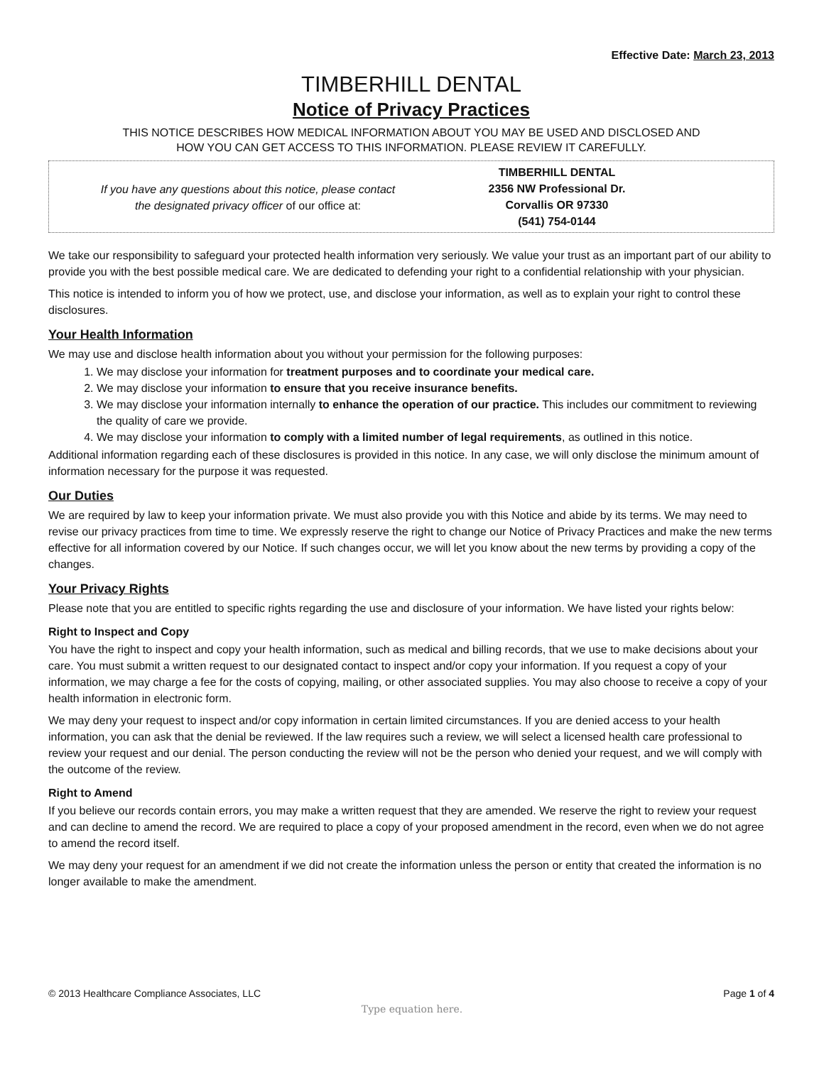Effective Date: March 23, 2013
TIMBERHILL DENTAL
Notice of Privacy Practices
THIS NOTICE DESCRIBES HOW MEDICAL INFORMATION ABOUT YOU MAY BE USED AND DISCLOSED AND
HOW YOU CAN GET ACCESS TO THIS INFORMATION. PLEASE REVIEW IT CAREFULLY.
If you have any questions about this notice, please contact
the designated privacy officer of our office at:
TIMBERHILL DENTAL
2356 NW Professional Dr.
Corvallis OR 97330
(541) 754-0144
We take our responsibility to safeguard your protected health information very seriously. We value your trust as an important part of our ability to provide you with the best possible medical care. We are dedicated to defending your right to a confidential relationship with your physician.
This notice is intended to inform you of how we protect, use, and disclose your information, as well as to explain your right to control these disclosures.
Your Health Information
We may use and disclose health information about you without your permission for the following purposes:
1. We may disclose your information for treatment purposes and to coordinate your medical care.
2. We may disclose your information to ensure that you receive insurance benefits.
3. We may disclose your information internally to enhance the operation of our practice. This includes our commitment to reviewing the quality of care we provide.
4. We may disclose your information to comply with a limited number of legal requirements, as outlined in this notice.
Additional information regarding each of these disclosures is provided in this notice. In any case, we will only disclose the minimum amount of information necessary for the purpose it was requested.
Our Duties
We are required by law to keep your information private. We must also provide you with this Notice and abide by its terms. We may need to revise our privacy practices from time to time. We expressly reserve the right to change our Notice of Privacy Practices and make the new terms effective for all information covered by our Notice. If such changes occur, we will let you know about the new terms by providing a copy of the changes.
Your Privacy Rights
Please note that you are entitled to specific rights regarding the use and disclosure of your information. We have listed your rights below:
Right to Inspect and Copy
You have the right to inspect and copy your health information, such as medical and billing records, that we use to make decisions about your care. You must submit a written request to our designated contact to inspect and/or copy your information. If you request a copy of your information, we may charge a fee for the costs of copying, mailing, or other associated supplies. You may also choose to receive a copy of your health information in electronic form.
We may deny your request to inspect and/or copy information in certain limited circumstances. If you are denied access to your health information, you can ask that the denial be reviewed. If the law requires such a review, we will select a licensed health care professional to review your request and our denial. The person conducting the review will not be the person who denied your request, and we will comply with the outcome of the review.
Right to Amend
If you believe our records contain errors, you may make a written request that they are amended. We reserve the right to review your request and can decline to amend the record. We are required to place a copy of your proposed amendment in the record, even when we do not agree to amend the record itself.
We may deny your request for an amendment if we did not create the information unless the person or entity that created the information is no longer available to make the amendment.
© 2013 Healthcare Compliance Associates, LLC Page 1 of 4
Type equation here.